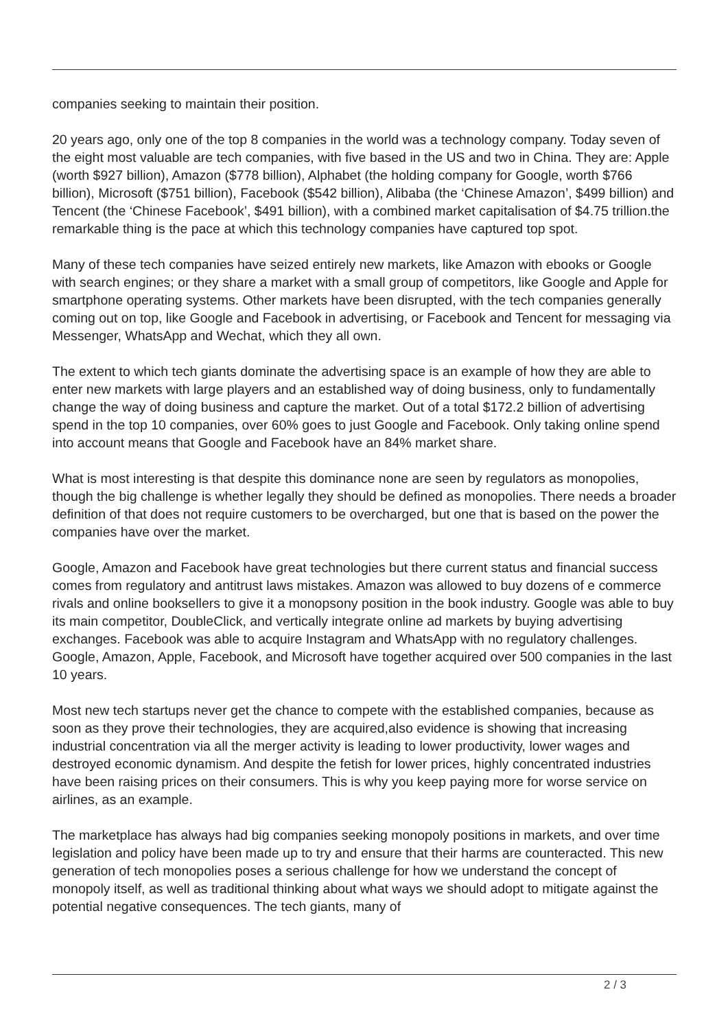companies seeking to maintain their position.
20 years ago, only one of the top 8 companies in the world was a technology company. Today seven of the eight most valuable are tech companies, with five based in the US and two in China. They are: Apple (worth $927 billion), Amazon ($778 billion), Alphabet (the holding company for Google, worth $766 billion), Microsoft ($751 billion), Facebook ($542 billion), Alibaba (the ‘Chinese Amazon’, $499 billion) and Tencent (the ‘Chinese Facebook’, $491 billion), with a combined market capitalisation of $4.75 trillion.the remarkable thing is the pace at which this technology companies have captured top spot.
Many of these tech companies have seized entirely new markets, like Amazon with ebooks or Google with search engines; or they share a market with a small group of competitors, like Google and Apple for smartphone operating systems. Other markets have been disrupted, with the tech companies generally coming out on top, like Google and Facebook in advertising, or Facebook and Tencent for messaging via Messenger, WhatsApp and Wechat, which they all own.
The extent to which tech giants dominate the advertising space is an example of how they are able to enter new markets with large players and an established way of doing business, only to fundamentally change the way of doing business and capture the market. Out of a total $172.2 billion of advertising spend in the top 10 companies, over 60% goes to just Google and Facebook. Only taking online spend into account means that Google and Facebook have an 84% market share.
What is most interesting is that despite this dominance none are seen by regulators as monopolies, though the big challenge is whether legally they should be defined as monopolies. There needs a broader definition of that does not require customers to be overcharged, but one that is based on the power the companies have over the market.
Google, Amazon and Facebook have great technologies but there current status and financial success comes from regulatory and antitrust laws mistakes. Amazon was allowed to buy dozens of e commerce rivals and online booksellers to give it a monopsony position in the book industry. Google was able to buy its main competitor, DoubleClick, and vertically integrate online ad markets by buying advertising exchanges. Facebook was able to acquire Instagram and WhatsApp with no regulatory challenges. Google, Amazon, Apple, Facebook, and Microsoft have together acquired over 500 companies in the last 10 years.
Most new tech startups never get the chance to compete with the established companies, because as soon as they prove their technologies, they are acquired,also evidence is showing that increasing industrial concentration via all the merger activity is leading to lower productivity, lower wages and destroyed economic dynamism. And despite the fetish for lower prices, highly concentrated industries have been raising prices on their consumers. This is why you keep paying more for worse service on airlines, as an example.
The marketplace has always had big companies seeking monopoly positions in markets, and over time legislation and policy have been made up to try and ensure that their harms are counteracted. This new generation of tech monopolies poses a serious challenge for how we understand the concept of monopoly itself, as well as traditional thinking about what ways we should adopt to mitigate against the potential negative consequences. The tech giants, many of
2 / 3